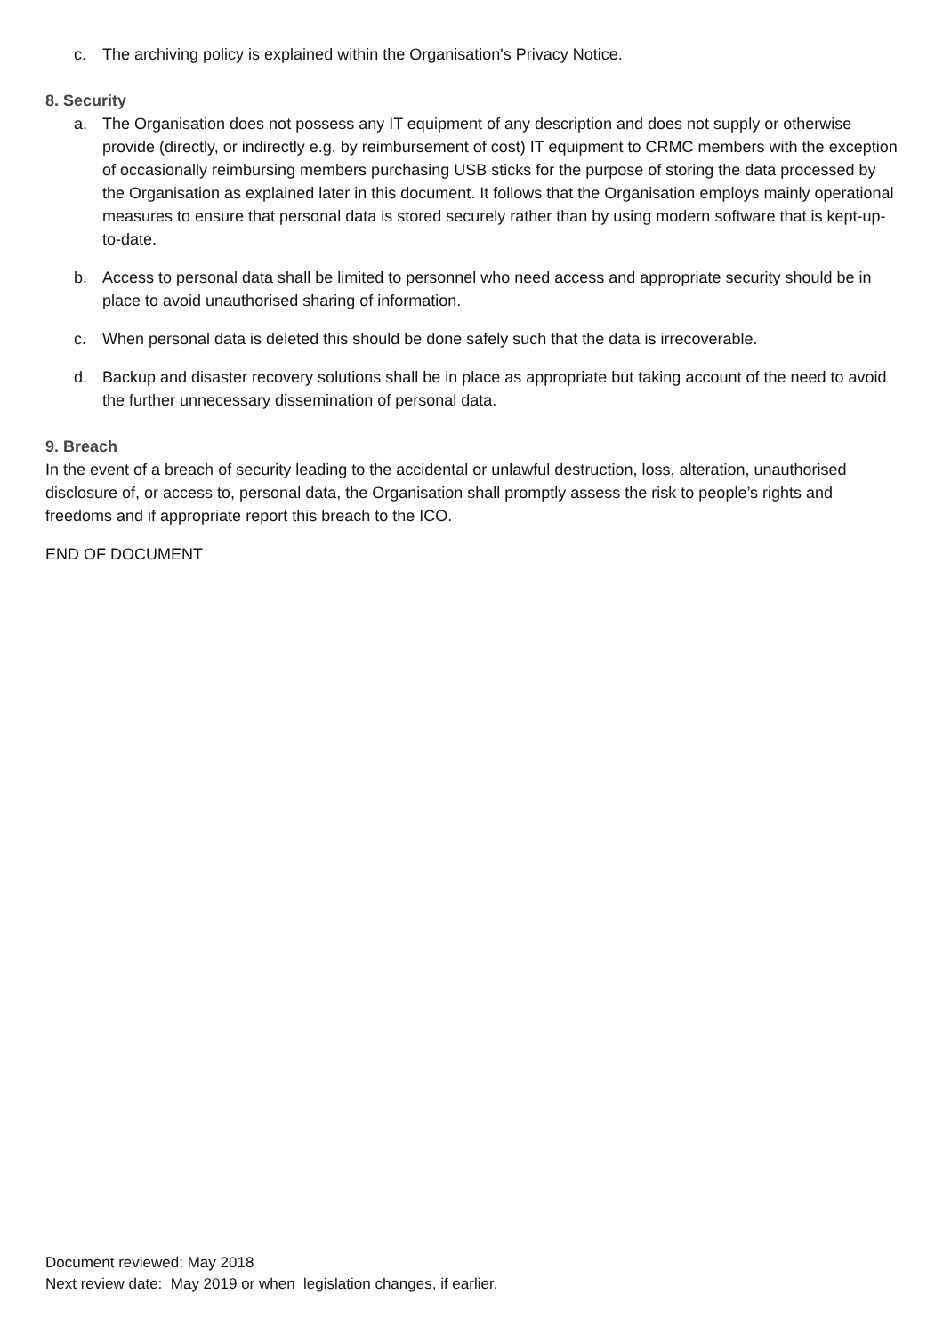c. The archiving policy is explained within the Organisation's Privacy Notice.
8. Security
a. The Organisation does not possess any IT equipment of any description and does not supply or otherwise provide (directly, or indirectly e.g. by reimbursement of cost) IT equipment to CRMC members with the exception of occasionally reimbursing members purchasing USB sticks for the purpose of storing the data processed by the Organisation as explained later in this document. It follows that the Organisation employs mainly operational measures to ensure that personal data is stored securely rather than by using modern software that is kept-up-to-date.
b. Access to personal data shall be limited to personnel who need access and appropriate security should be in place to avoid unauthorised sharing of information.
c. When personal data is deleted this should be done safely such that the data is irrecoverable.
d. Backup and disaster recovery solutions shall be in place as appropriate but taking account of the need to avoid the further unnecessary dissemination of personal data.
9. Breach
In the event of a breach of security leading to the accidental or unlawful destruction, loss, alteration, unauthorised disclosure of, or access to, personal data, the Organisation shall promptly assess the risk to people’s rights and freedoms and if appropriate report this breach to the ICO.
END OF DOCUMENT
Document reviewed: May 2018
Next review date: May 2019 or when legislation changes, if earlier.